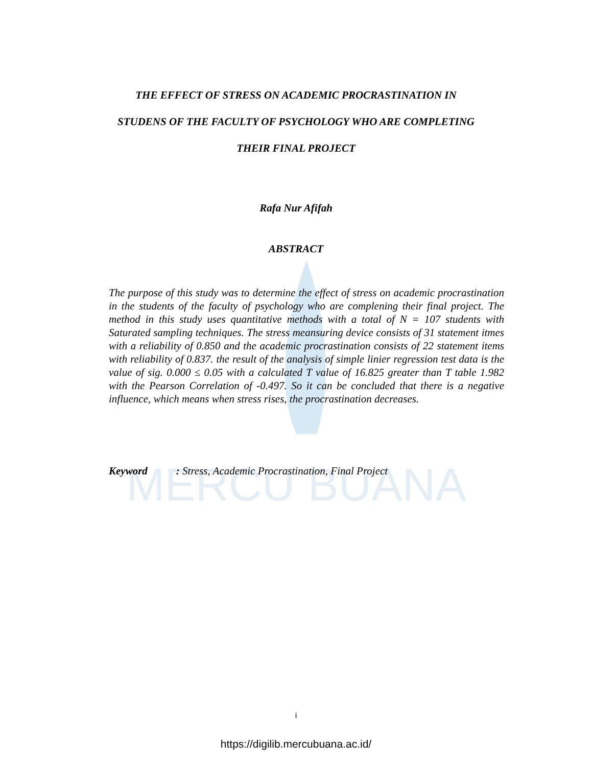MERCU BUANA
THE EFFECT OF STRESS ON ACADEMIC PROCRASTINATION IN
STUDENS OF THE FACULTY OF PSYCHOLOGY WHO ARE COMPLETING
THEIR FINAL PROJECT
Rafa Nur Afifah
ABSTRACT
The purpose of this study was to determine the effect of stress on academic procrastination in the students of the faculty of psychology who are complening their final project. The method in this study uses quantitative methods with a total of N = 107 students with Saturated sampling techniques. The stress meansuring device consists of 31 statement itmes with a reliability of 0.850 and the academic procrastination consists of 22 statement items with reliability of 0.837. the result of the analysis of simple linier regression test data is the value of sig. 0.000 ≤ 0.05 with a calculated T value of 16.825 greater than T table 1.982 with the Pearson Correlation of -0.497. So it can be concluded that there is a negative influence, which means when stress rises, the procrastination decreases.
Keyword : Stress, Academic Procrastination, Final Project
i
https://digilib.mercubuana.ac.id/